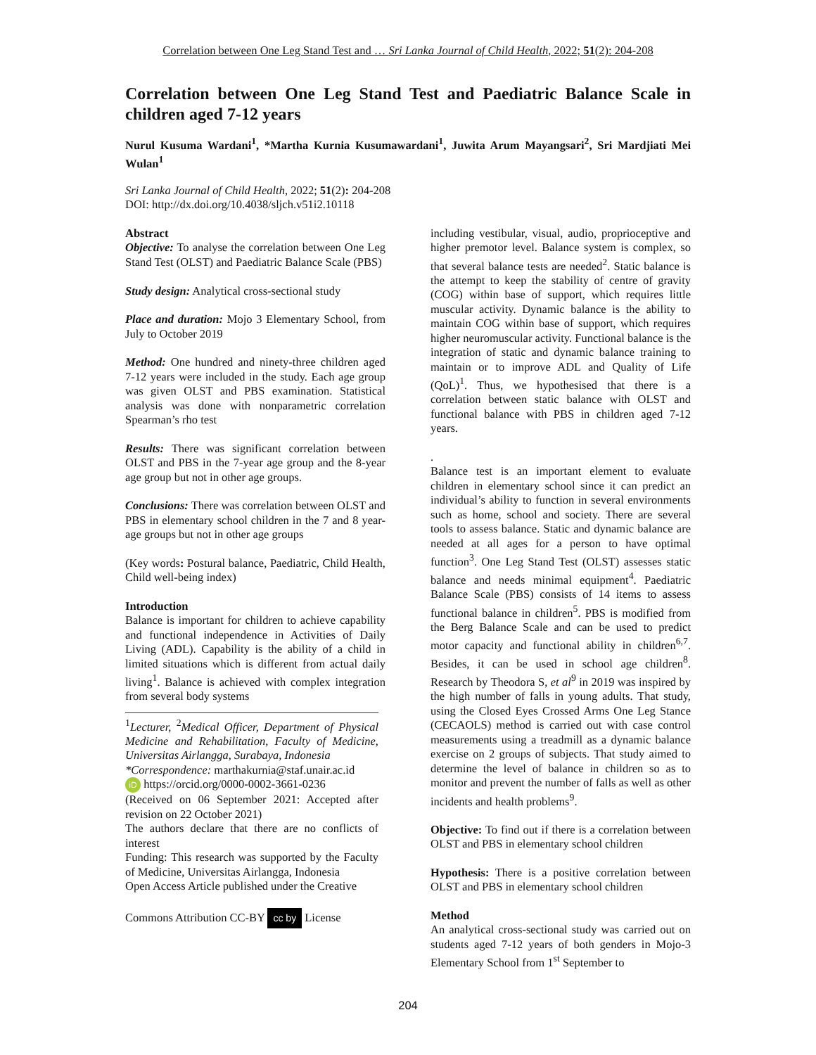Correlation between One Leg Stand Test and … Sri Lanka Journal of Child Health, 2022; 51(2): 204-208
Correlation between One Leg Stand Test and Paediatric Balance Scale in children aged 7-12 years
Nurul Kusuma Wardani<sup>1</sup>, *Martha Kurnia Kusumawardani<sup>1</sup>, Juwita Arum Mayangsari<sup>2</sup>, Sri Mardjiati Mei Wulan<sup>1</sup>
Sri Lanka Journal of Child Health, 2022; 51(2): 204-208
DOI: http://dx.doi.org/10.4038/sljch.v51i2.10118
Abstract
Objective: To analyse the correlation between One Leg Stand Test (OLST) and Paediatric Balance Scale (PBS)
Study design: Analytical cross-sectional study
Place and duration: Mojo 3 Elementary School, from July to October 2019
Method: One hundred and ninety-three children aged 7-12 years were included in the study. Each age group was given OLST and PBS examination. Statistical analysis was done with nonparametric correlation Spearman’s rho test
Results: There was significant correlation between OLST and PBS in the 7-year age group and the 8-year age group but not in other age groups.
Conclusions: There was correlation between OLST and PBS in elementary school children in the 7 and 8 year-age groups but not in other age groups
(Key words: Postural balance, Paediatric, Child Health, Child well-being index)
Introduction
Balance is important for children to achieve capability and functional independence in Activities of Daily Living (ADL). Capability is the ability of a child in limited situations which is different from actual daily living<sup>1</sup>. Balance is achieved with complex integration from several body systems
<sup>1</sup> Lecturer, <sup>2</sup>Medical Officer, Department of Physical Medicine and Rehabilitation, Faculty of Medicine, Universitas Airlangga, Surabaya, Indonesia
*Correspondence: marthakurnia@staf.unair.ac.id
iD https://orcid.org/0000-0002-3661-0236
(Received on 06 September 2021: Accepted after revision on 22 October 2021)
The authors declare that there are no conflicts of interest
Funding: This research was supported by the Faculty of Medicine, Universitas Airlangga, Indonesia
Open Access Article published under the Creative
Commons Attribution CC-BY cc by License
including vestibular, visual, audio, proprioceptive and higher premotor level. Balance system is complex, so that several balance tests are needed<sup>2</sup>. Static balance is the attempt to keep the stability of centre of gravity (COG) within base of support, which requires little muscular activity. Dynamic balance is the ability to maintain COG within base of support, which requires higher neuromuscular activity. Functional balance is the integration of static and dynamic balance training to maintain or to improve ADL and Quality of Life (QoL)<sup>1</sup>. Thus, we hypothesised that there is a correlation between static balance with OLST and functional balance with PBS in children aged 7-12 years.
.
Balance test is an important element to evaluate children in elementary school since it can predict an individual’s ability to function in several environments such as home, school and society. There are several tools to assess balance. Static and dynamic balance are needed at all ages for a person to have optimal function<sup>3</sup>. One Leg Stand Test (OLST) assesses static balance and needs minimal equipment<sup>4</sup>. Paediatric Balance Scale (PBS) consists of 14 items to assess functional balance in children<sup>5</sup>. PBS is modified from the Berg Balance Scale and can be used to predict motor capacity and functional ability in children<sup>6,7</sup>. Besides, it can be used in school age children<sup>8</sup>. Research by Theodora S, et al<sup>9</sup> in 2019 was inspired by the high number of falls in young adults. That study, using the Closed Eyes Crossed Arms One Leg Stance (CECAOLS) method is carried out with case control measurements using a treadmill as a dynamic balance exercise on 2 groups of subjects. That study aimed to determine the level of balance in children so as to monitor and prevent the number of falls as well as other incidents and health problems<sup>9</sup>.
Objective: To find out if there is a correlation between OLST and PBS in elementary school children
Hypothesis: There is a positive correlation between OLST and PBS in elementary school children
Method
An analytical cross-sectional study was carried out on students aged 7-12 years of both genders in Mojo-3 Elementary School from 1<sup>st</sup> September to
204